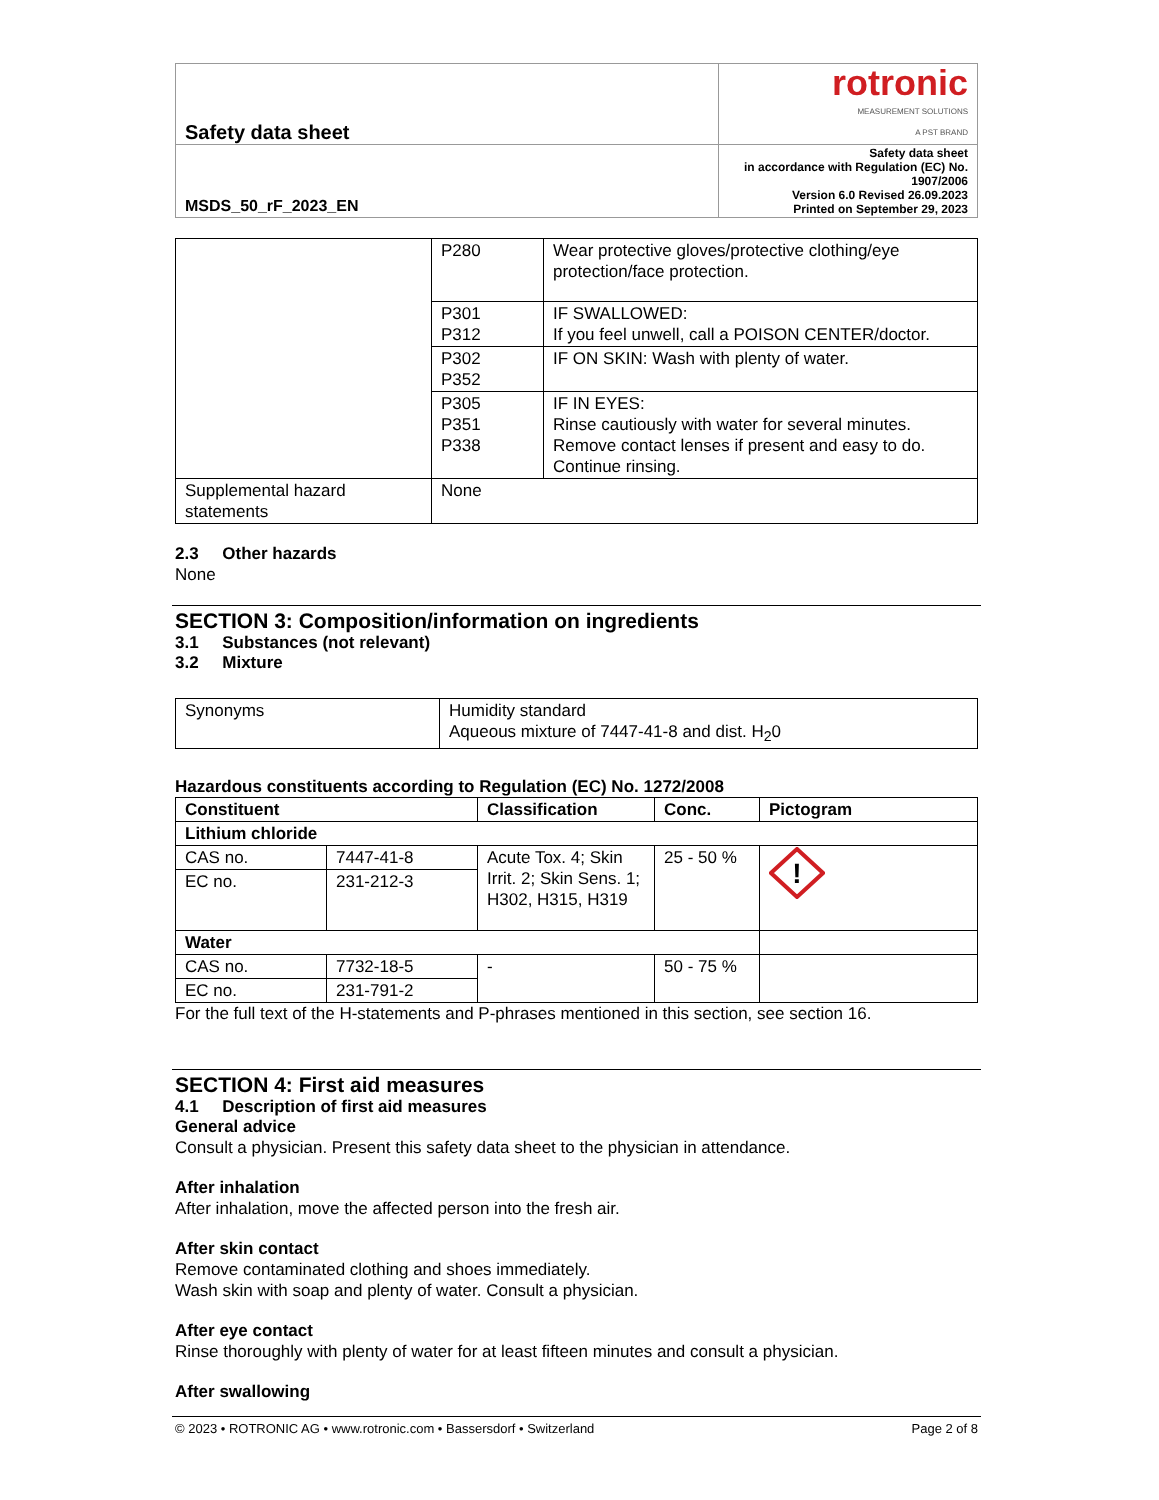| Safety data sheet | rotronic MEASUREMENT SOLUTIONS A PST BRAND |
| MSDS_50_rF_2023_EN | Safety data sheet in accordance with Regulation (EC) No. 1907/2006 Version 6.0 Revised 26.09.2023 Printed on September 29, 2023 |
| | P280 | Wear protective gloves/protective clothing/eye protection/face protection. |
| | P301 P312 | IF SWALLOWED: If you feel unwell, call a POISON CENTER/doctor. |
| | P302 P352 | IF ON SKIN: Wash with plenty of water. |
| | P305 P351 P338 | IF IN EYES: Rinse cautiously with water for several minutes. Remove contact lenses if present and easy to do. Continue rinsing. |
| Supplemental hazard statements | None | |
2.3 Other hazards
None
SECTION 3: Composition/information on ingredients
3.1 Substances (not relevant)
3.2 Mixture
| Synonyms | Humidity standard Aqueous mixture of 7447-41-8 and dist. H<sub>2</sub>0 |
Hazardous constituents according to Regulation (EC) No. 1272/2008
| Constituent | | Classification | Conc. | Pictogram |
| --- | --- | --- | --- | --- |
| Lithium chloride | | | | |
| CAS no. | 7447-41-8 | Acute Tox. 4; Skin Irrit. 2; Skin Sens. 1; H302, H315, H319 | 25 - 50 % | ! |
| EC no. | 231-212-3 | | | |
| Water | | | | |
| CAS no. | 7732-18-5 | - | 50 - 75 % | |
| EC no. | 231-791-2 | | | |
For the full text of the H-statements and P-phrases mentioned in this section, see section 16.
SECTION 4: First aid measures
4.1 Description of first aid measures
General advice
Consult a physician. Present this safety data sheet to the physician in attendance.
After inhalation
After inhalation, move the affected person into the fresh air.
After skin contact
Remove contaminated clothing and shoes immediately.
Wash skin with soap and plenty of water. Consult a physician.
After eye contact
Rinse thoroughly with plenty of water for at least fifteen minutes and consult a physician.
After swallowing
© 2023 • ROTRONIC AG • www.rotronic.com • Bassersdorf • Switzerland Page 2 of 8